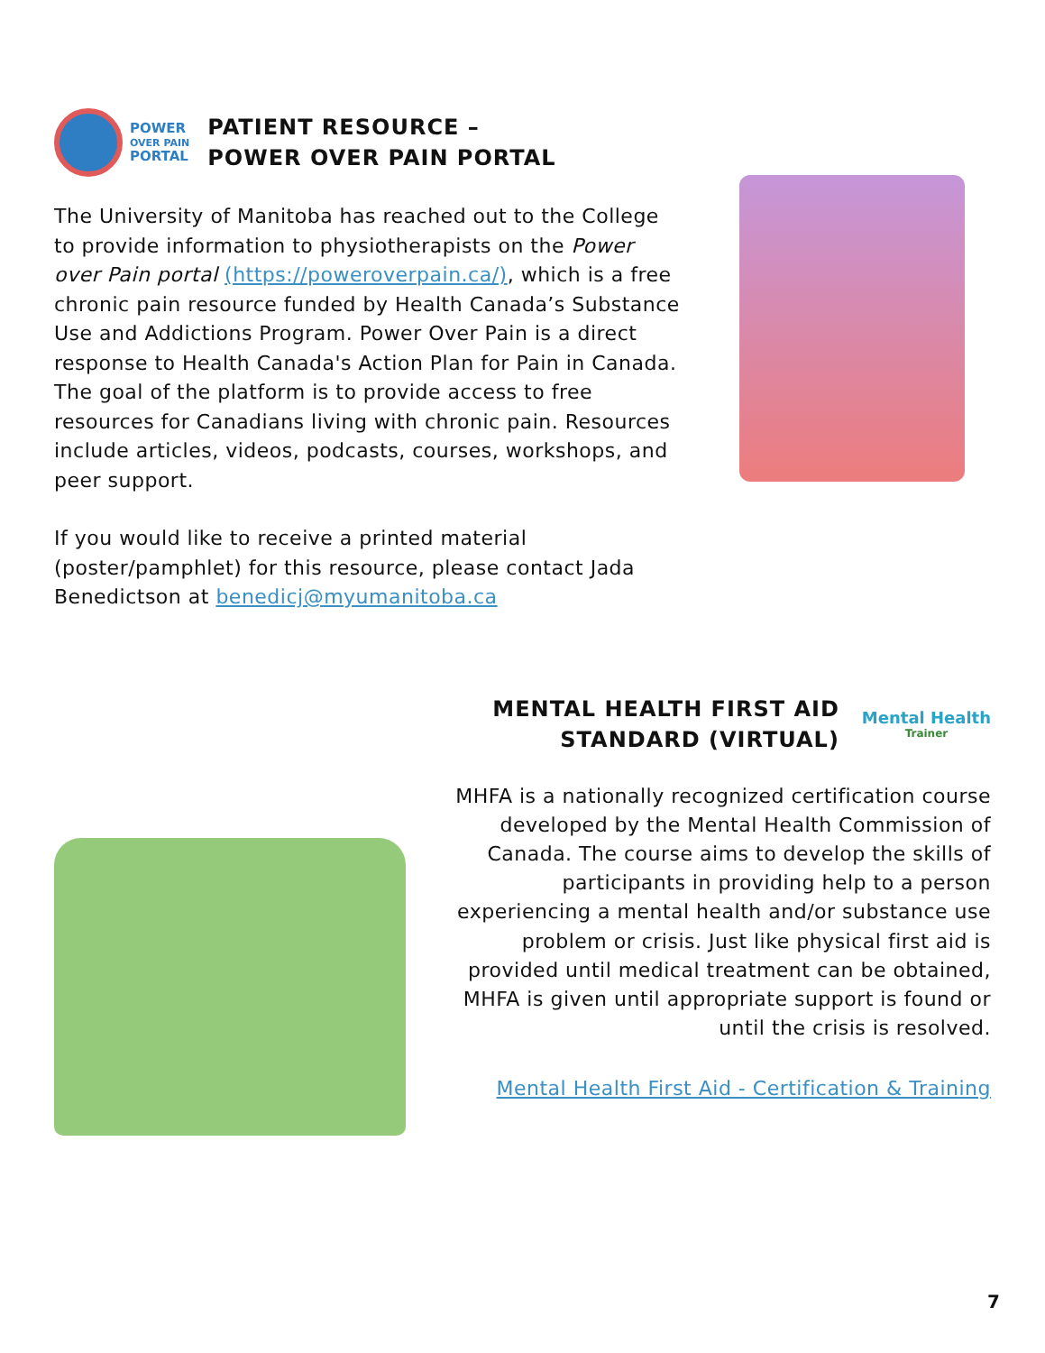POWER
OVER PAIN
PORTAL
PATIENT RESOURCE –
POWER OVER PAIN PORTAL
The University of Manitoba has reached out to the College to provide information to physiotherapists on the Power over Pain portal (https://poweroverpain.ca/), which is a free chronic pain resource funded by Health Canada’s Substance Use and Addictions Program. Power Over Pain is a direct response to Health Canada's Action Plan for Pain in Canada. The goal of the platform is to provide access to free resources for Canadians living with chronic pain. Resources include articles, videos, podcasts, courses, workshops, and peer support.
If you would like to receive a printed material (poster/pamphlet) for this resource, please contact Jada Benedictson at benedicj@myumanitoba.ca
MENTAL HEALTH FIRST AID
STANDARD (VIRTUAL)
Mental Health
Trainer
MHFA is a nationally recognized certification course developed by the Mental Health Commission of Canada. The course aims to develop the skills of participants in providing help to a person experiencing a mental health and/or substance use problem or crisis. Just like physical first aid is provided until medical treatment can be obtained, MHFA is given until appropriate support is found or until the crisis is resolved.
Mental Health First Aid - Certification & Training
7